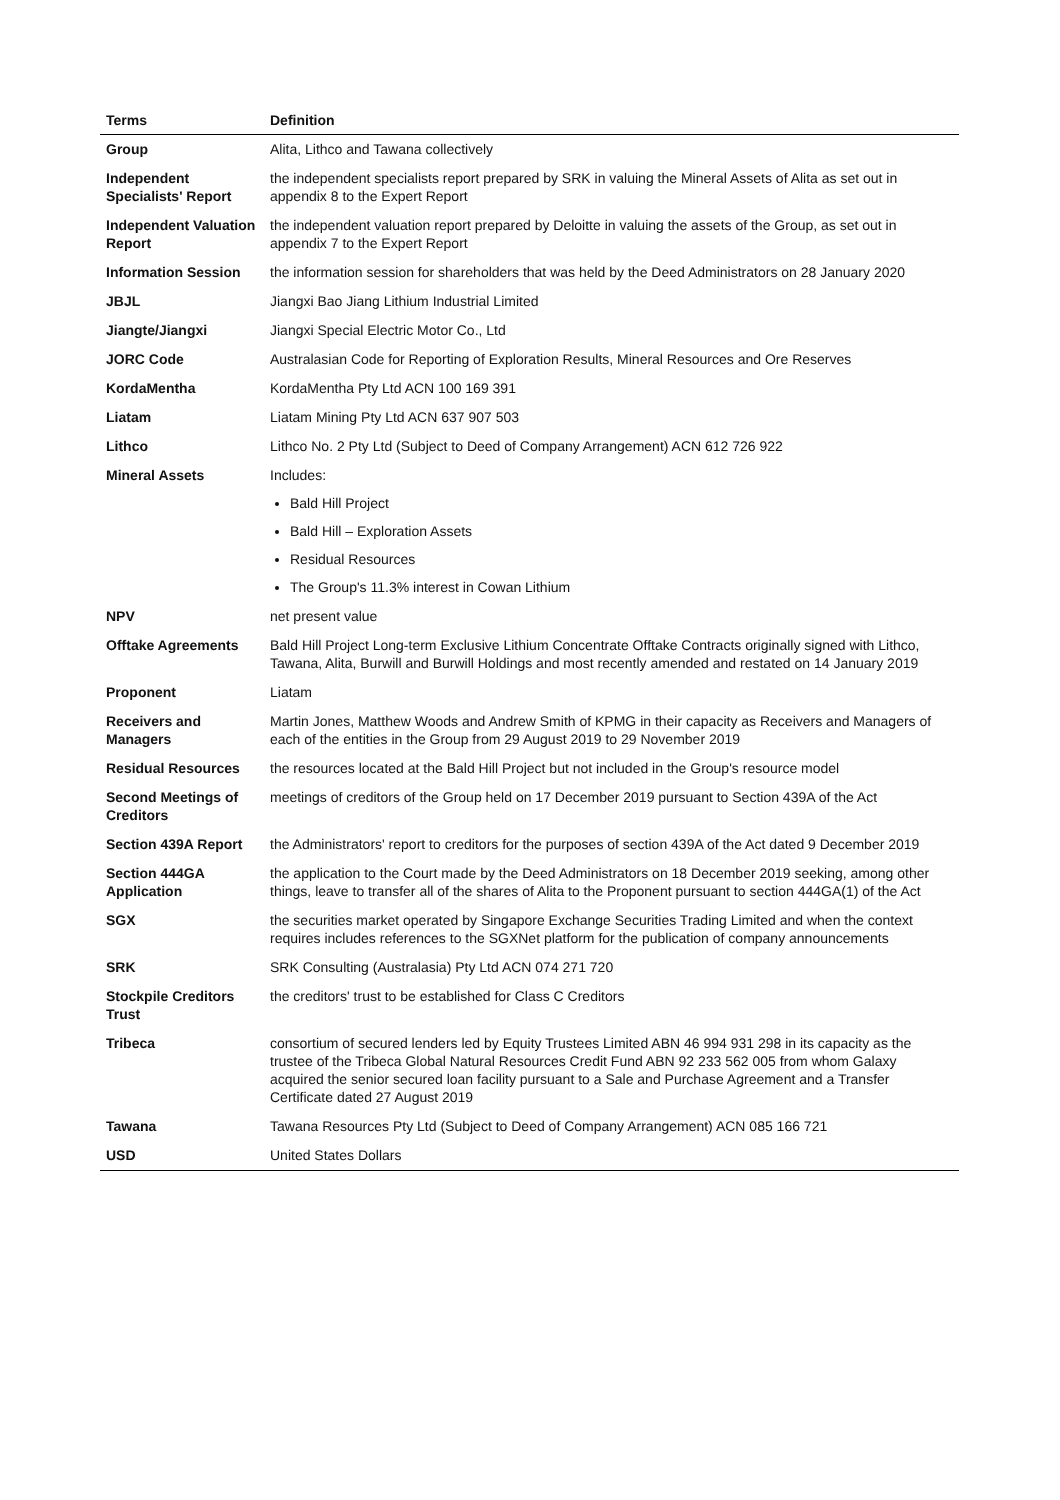| Terms | Definition |
| --- | --- |
| Group | Alita, Lithco and Tawana collectively |
| Independent Specialists' Report | the independent specialists report prepared by SRK in valuing the Mineral Assets of Alita as set out in appendix 8 to the Expert Report |
| Independent Valuation Report | the independent valuation report prepared by Deloitte in valuing the assets of the Group, as set out in appendix 7 to the Expert Report |
| Information Session | the information session for shareholders that was held by the Deed Administrators on 28 January 2020 |
| JBJL | Jiangxi Bao Jiang Lithium Industrial Limited |
| Jiangte/Jiangxi | Jiangxi Special Electric Motor Co., Ltd |
| JORC Code | Australasian Code for Reporting of Exploration Results, Mineral Resources and Ore Reserves |
| KordaMentha | KordaMentha Pty Ltd ACN 100 169 391 |
| Liatam | Liatam Mining Pty Ltd ACN 637 907 503 |
| Lithco | Lithco No. 2 Pty Ltd (Subject to Deed of Company Arrangement) ACN 612 726 922 |
| Mineral Assets | Includes: Bald Hill Project Bald Hill – Exploration Assets Residual Resources The Group's 11.3% interest in Cowan Lithium |
| NPV | net present value |
| Offtake Agreements | Bald Hill Project Long-term Exclusive Lithium Concentrate Offtake Contracts originally signed with Lithco, Tawana, Alita, Burwill and Burwill Holdings and most recently amended and restated on 14 January 2019 |
| Proponent | Liatam |
| Receivers and Managers | Martin Jones, Matthew Woods and Andrew Smith of KPMG in their capacity as Receivers and Managers of each of the entities in the Group from 29 August 2019 to 29 November 2019 |
| Residual Resources | the resources located at the Bald Hill Project but not included in the Group's resource model |
| Second Meetings of Creditors | meetings of creditors of the Group held on 17 December 2019 pursuant to Section 439A of the Act |
| Section 439A Report | the Administrators' report to creditors for the purposes of section 439A of the Act dated 9 December 2019 |
| Section 444GA Application | the application to the Court made by the Deed Administrators on 18 December 2019 seeking, among other things, leave to transfer all of the shares of Alita to the Proponent pursuant to section 444GA(1) of the Act |
| SGX | the securities market operated by Singapore Exchange Securities Trading Limited and when the context requires includes references to the SGXNet platform for the publication of company announcements |
| SRK | SRK Consulting (Australasia) Pty Ltd ACN 074 271 720 |
| Stockpile Creditors Trust | the creditors' trust to be established for Class C Creditors |
| Tribeca | consortium of secured lenders led by Equity Trustees Limited ABN 46 994 931 298 in its capacity as the trustee of the Tribeca Global Natural Resources Credit Fund ABN 92 233 562 005 from whom Galaxy acquired the senior secured loan facility pursuant to a Sale and Purchase Agreement and a Transfer Certificate dated 27 August 2019 |
| Tawana | Tawana Resources Pty Ltd (Subject to Deed of Company Arrangement) ACN 085 166 721 |
| USD | United States Dollars |